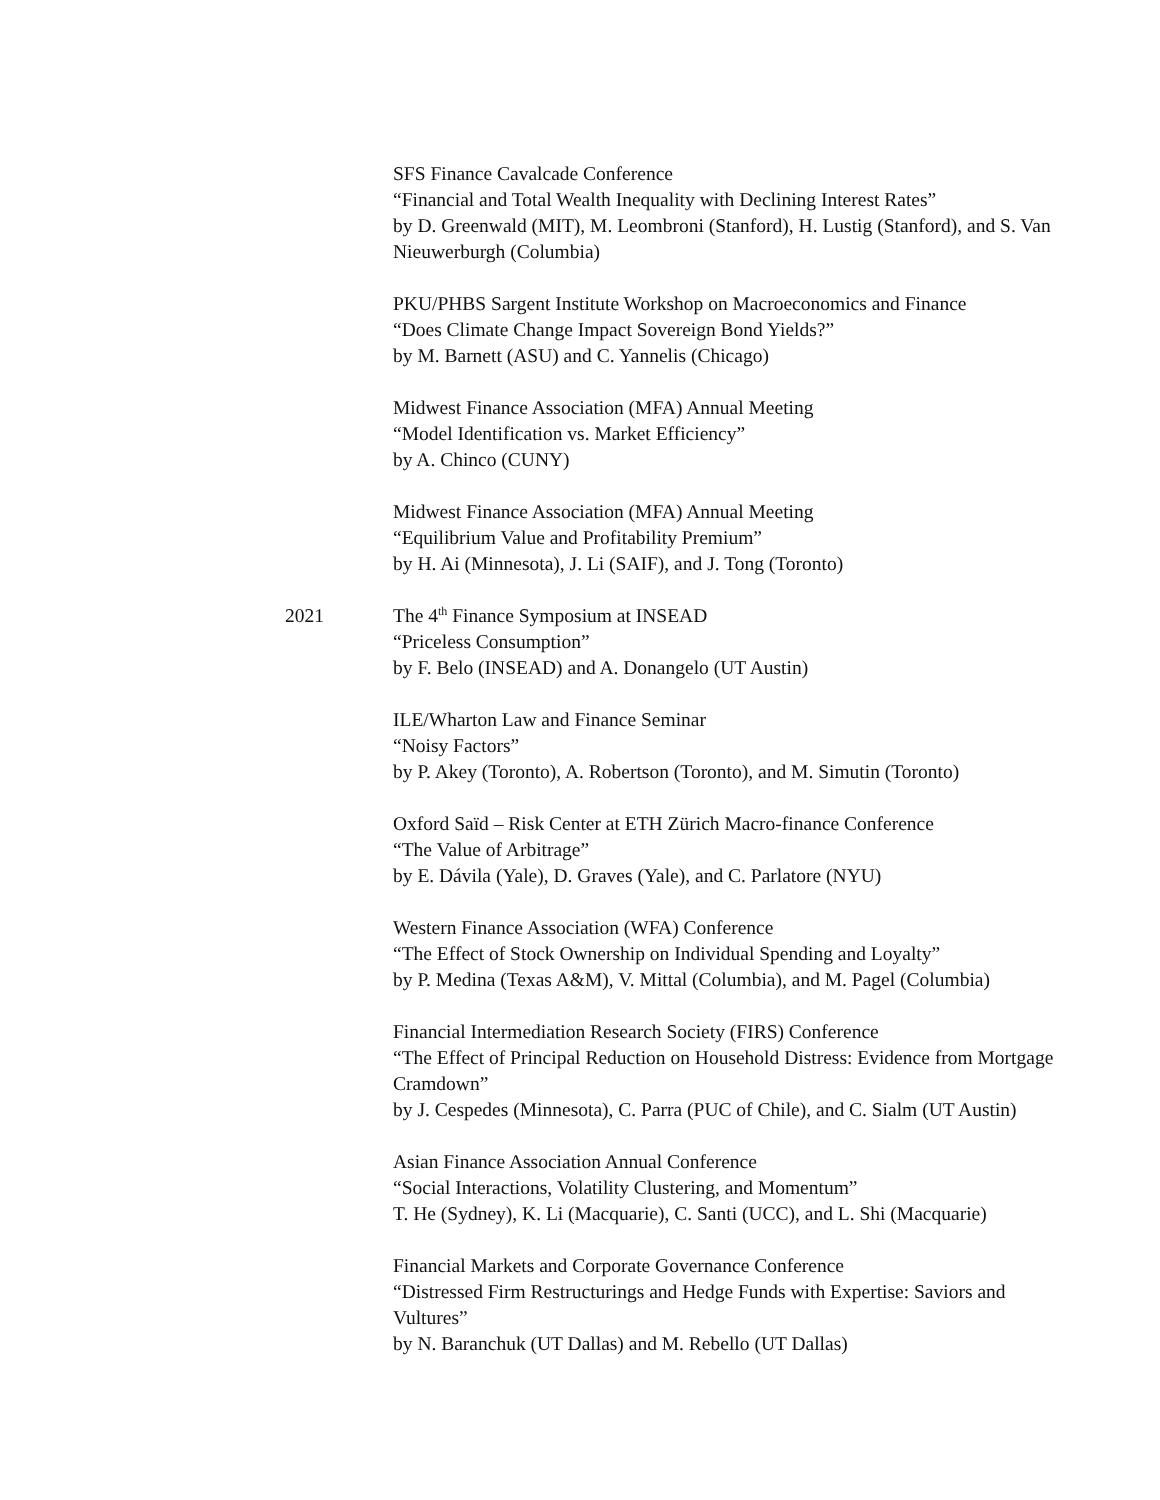SFS Finance Cavalcade Conference
“Financial and Total Wealth Inequality with Declining Interest Rates”
by D. Greenwald (MIT), M. Leombroni (Stanford), H. Lustig (Stanford), and S. Van Nieuwerburgh (Columbia)
PKU/PHBS Sargent Institute Workshop on Macroeconomics and Finance
“Does Climate Change Impact Sovereign Bond Yields?”
by M. Barnett (ASU) and C. Yannelis (Chicago)
Midwest Finance Association (MFA) Annual Meeting
“Model Identification vs. Market Efficiency”
by A. Chinco (CUNY)
Midwest Finance Association (MFA) Annual Meeting
“Equilibrium Value and Profitability Premium”
by H. Ai (Minnesota), J. Li (SAIF), and J. Tong (Toronto)
2021 The 4<sup>th</sup> Finance Symposium at INSEAD
“Priceless Consumption”
by F. Belo (INSEAD) and A. Donangelo (UT Austin)
ILE/Wharton Law and Finance Seminar
“Noisy Factors”
by P. Akey (Toronto), A. Robertson (Toronto), and M. Simutin (Toronto)
Oxford Saïd – Risk Center at ETH Zürich Macro-finance Conference
“The Value of Arbitrage”
by E. Dávila (Yale), D. Graves (Yale), and C. Parlatore (NYU)
Western Finance Association (WFA) Conference
“The Effect of Stock Ownership on Individual Spending and Loyalty”
by P. Medina (Texas A&M), V. Mittal (Columbia), and M. Pagel (Columbia)
Financial Intermediation Research Society (FIRS) Conference
“The Effect of Principal Reduction on Household Distress: Evidence from Mortgage Cramdown”
by J. Cespedes (Minnesota), C. Parra (PUC of Chile), and C. Sialm (UT Austin)
Asian Finance Association Annual Conference
“Social Interactions, Volatility Clustering, and Momentum”
T. He (Sydney), K. Li (Macquarie), C. Santi (UCC), and L. Shi (Macquarie)
Financial Markets and Corporate Governance Conference
“Distressed Firm Restructurings and Hedge Funds with Expertise: Saviors and Vultures”
by N. Baranchuk (UT Dallas) and M. Rebello (UT Dallas)